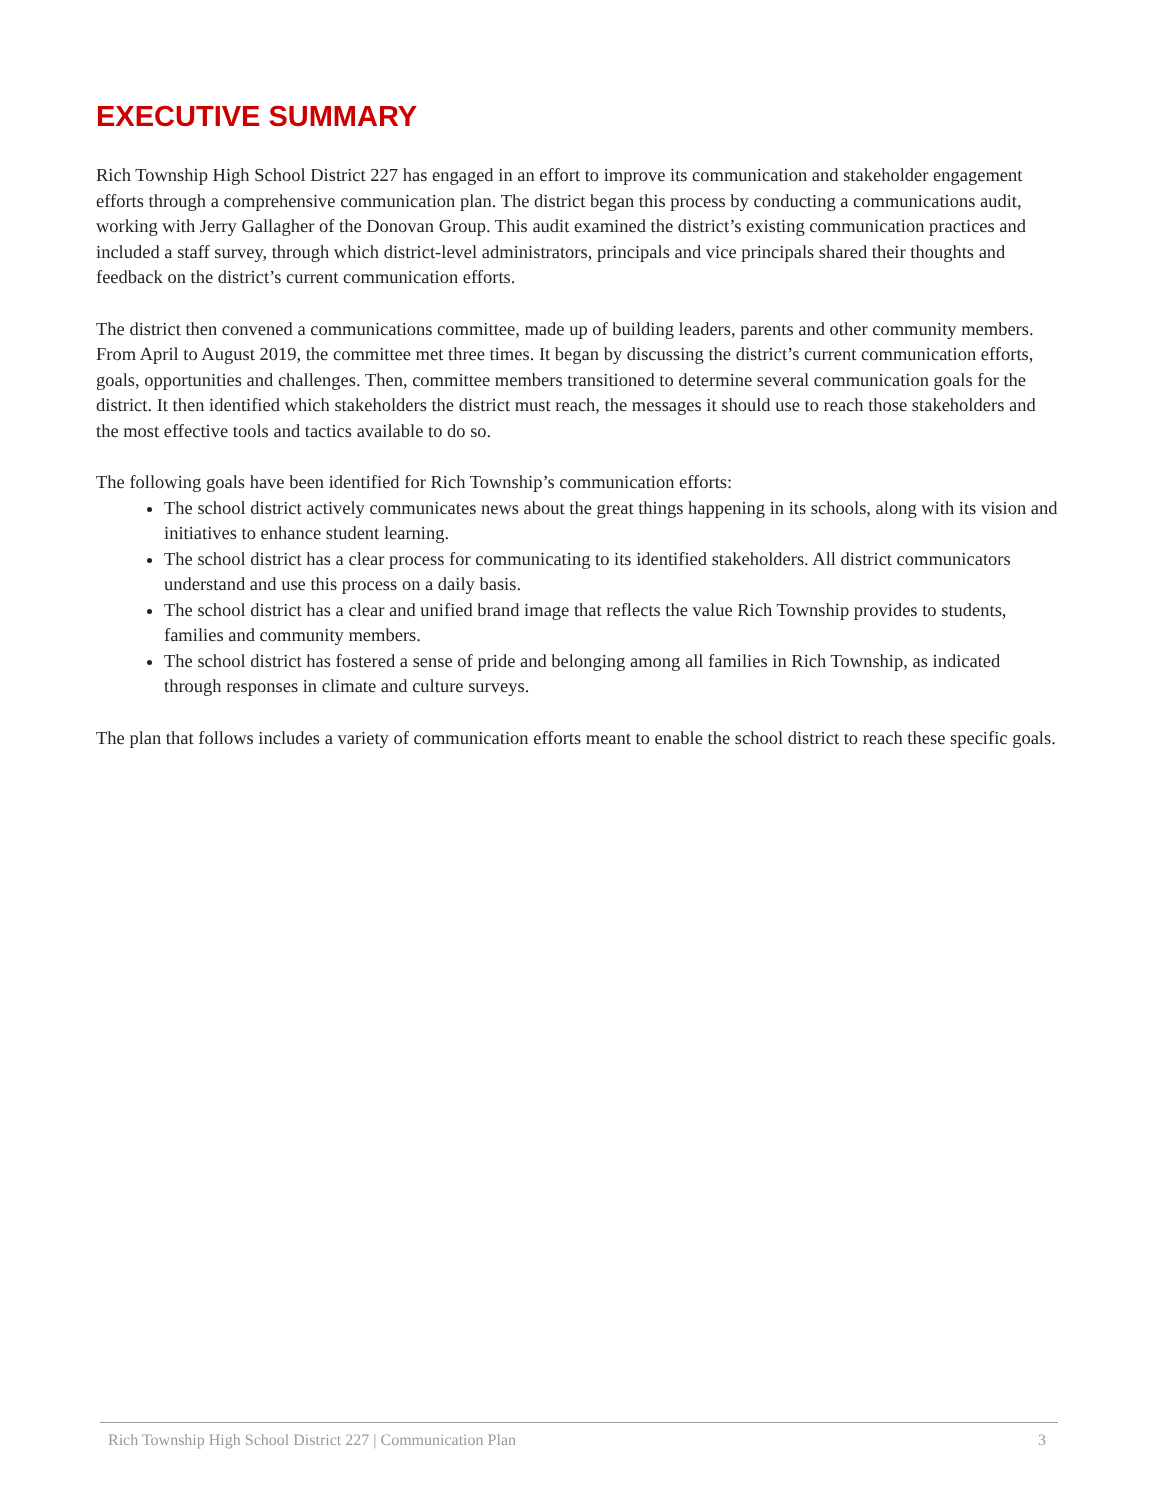EXECUTIVE SUMMARY
Rich Township High School District 227 has engaged in an effort to improve its communication and stakeholder engagement efforts through a comprehensive communication plan. The district began this process by conducting a communications audit, working with Jerry Gallagher of the Donovan Group. This audit examined the district’s existing communication practices and included a staff survey, through which district-level administrators, principals and vice principals shared their thoughts and feedback on the district’s current communication efforts.
The district then convened a communications committee, made up of building leaders, parents and other community members. From April to August 2019, the committee met three times. It began by discussing the district’s current communication efforts, goals, opportunities and challenges. Then, committee members transitioned to determine several communication goals for the district. It then identified which stakeholders the district must reach, the messages it should use to reach those stakeholders and the most effective tools and tactics available to do so.
The following goals have been identified for Rich Township’s communication efforts:
The school district actively communicates news about the great things happening in its schools, along with its vision and initiatives to enhance student learning.
The school district has a clear process for communicating to its identified stakeholders. All district communicators understand and use this process on a daily basis.
The school district has a clear and unified brand image that reflects the value Rich Township provides to students, families and community members.
The school district has fostered a sense of pride and belonging among all families in Rich Township, as indicated through responses in climate and culture surveys.
The plan that follows includes a variety of communication efforts meant to enable the school district to reach these specific goals.
Rich Township High School District 227 | Communication Plan 3